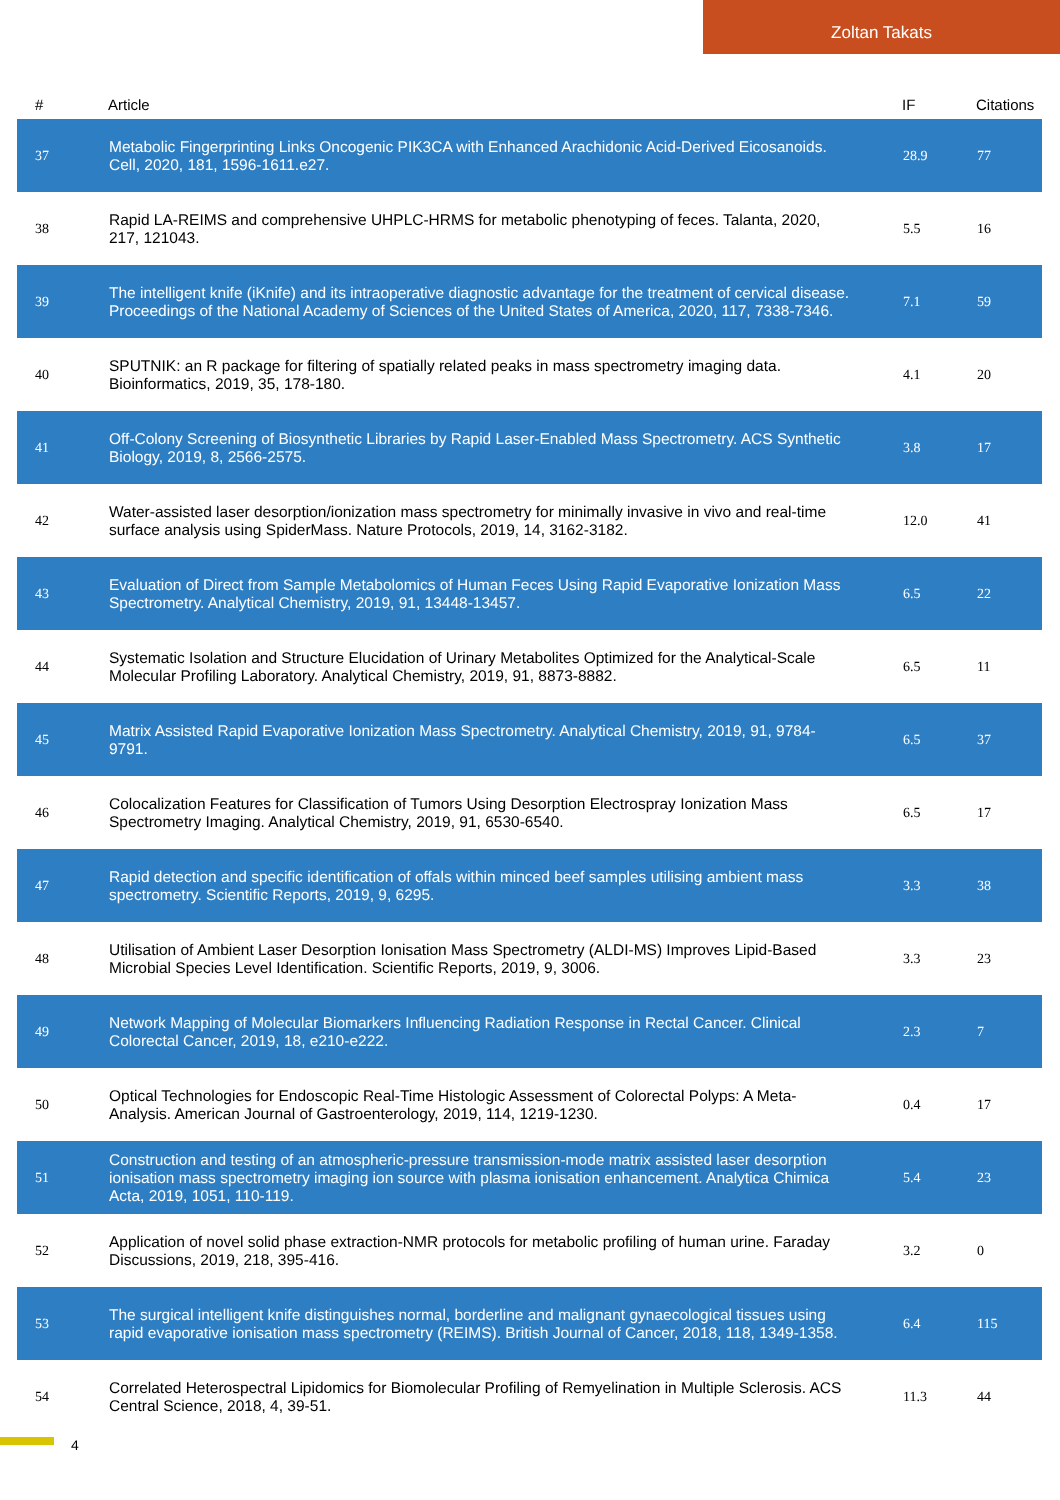Zoltan Takats
| # | Article | IF | Citations |
| --- | --- | --- | --- |
| 37 | Metabolic Fingerprinting Links Oncogenic PIK3CA with Enhanced Arachidonic Acid-Derived Eicosanoids. Cell, 2020, 181, 1596-1611.e27. | 28.9 | 77 |
| 38 | Rapid LA-REIMS and comprehensive UHPLC-HRMS for metabolic phenotyping of feces. Talanta, 2020, 217, 121043. | 5.5 | 16 |
| 39 | The intelligent knife (iKnife) and its intraoperative diagnostic advantage for the treatment of cervical disease. Proceedings of the National Academy of Sciences of the United States of America, 2020, 117, 7338-7346. | 7.1 | 59 |
| 40 | SPUTNIK: an R package for filtering of spatially related peaks in mass spectrometry imaging data. Bioinformatics, 2019, 35, 178-180. | 4.1 | 20 |
| 41 | Off-Colony Screening of Biosynthetic Libraries by Rapid Laser-Enabled Mass Spectrometry. ACS Synthetic Biology, 2019, 8, 2566-2575. | 3.8 | 17 |
| 42 | Water-assisted laser desorption/ionization mass spectrometry for minimally invasive in vivo and real-time surface analysis using SpiderMass. Nature Protocols, 2019, 14, 3162-3182. | 12.0 | 41 |
| 43 | Evaluation of Direct from Sample Metabolomics of Human Feces Using Rapid Evaporative Ionization Mass Spectrometry. Analytical Chemistry, 2019, 91, 13448-13457. | 6.5 | 22 |
| 44 | Systematic Isolation and Structure Elucidation of Urinary Metabolites Optimized for the Analytical-Scale Molecular Profiling Laboratory. Analytical Chemistry, 2019, 91, 8873-8882. | 6.5 | 11 |
| 45 | Matrix Assisted Rapid Evaporative Ionization Mass Spectrometry. Analytical Chemistry, 2019, 91, 9784-9791. | 6.5 | 37 |
| 46 | Colocalization Features for Classification of Tumors Using Desorption Electrospray Ionization Mass Spectrometry Imaging. Analytical Chemistry, 2019, 91, 6530-6540. | 6.5 | 17 |
| 47 | Rapid detection and specific identification of offals within minced beef samples utilising ambient mass spectrometry. Scientific Reports, 2019, 9, 6295. | 3.3 | 38 |
| 48 | Utilisation of Ambient Laser Desorption Ionisation Mass Spectrometry (ALDI-MS) Improves Lipid-Based Microbial Species Level Identification. Scientific Reports, 2019, 9, 3006. | 3.3 | 23 |
| 49 | Network Mapping of Molecular Biomarkers Influencing Radiation Response in Rectal Cancer. Clinical Colorectal Cancer, 2019, 18, e210-e222. | 2.3 | 7 |
| 50 | Optical Technologies for Endoscopic Real-Time Histologic Assessment of Colorectal Polyps: A Meta-Analysis. American Journal of Gastroenterology, 2019, 114, 1219-1230. | 0.4 | 17 |
| 51 | Construction and testing of an atmospheric-pressure transmission-mode matrix assisted laser desorption ionisation mass spectrometry imaging ion source with plasma ionisation enhancement. Analytica Chimica Acta, 2019, 1051, 110-119. | 5.4 | 23 |
| 52 | Application of novel solid phase extraction-NMR protocols for metabolic profiling of human urine. Faraday Discussions, 2019, 218, 395-416. | 3.2 | 0 |
| 53 | The surgical intelligent knife distinguishes normal, borderline and malignant gynaecological tissues using rapid evaporative ionisation mass spectrometry (REIMS). British Journal of Cancer, 2018, 118, 1349-1358. | 6.4 | 115 |
| 54 | Correlated Heterospectral Lipidomics for Biomolecular Profiling of Remyelination in Multiple Sclerosis. ACS Central Science, 2018, 4, 39-51. | 11.3 | 44 |
4